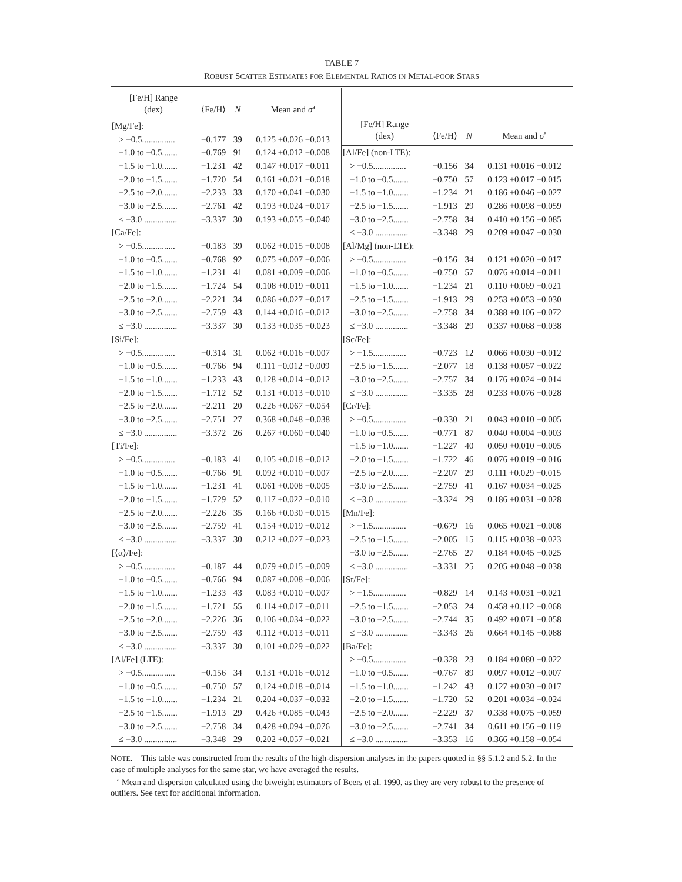TABLE 7
ROBUST SCATTER ESTIMATES FOR ELEMENTAL RATIOS IN METAL-POOR STARS
| [Fe/H] Range (dex) | ⟨Fe/H⟩ | N | Mean and σ<sup>a</sup> |
| --- | --- | --- | --- |
| [Mg/Fe]: | | | |
| > −0.5............... | −0.177 | 39 | 0.125 +0.026 −0.013 |
| −1.0 to −0.5....... | −0.769 | 91 | 0.124 +0.012 −0.008 |
| −1.5 to −1.0....... | −1.231 | 42 | 0.147 +0.017 −0.011 |
| −2.0 to −1.5....... | −1.720 | 54 | 0.161 +0.021 −0.018 |
| −2.5 to −2.0....... | −2.233 | 33 | 0.170 +0.041 −0.030 |
| −3.0 to −2.5....... | −2.761 | 42 | 0.193 +0.024 −0.017 |
| ≤ −3.0 ............... | −3.337 | 30 | 0.193 +0.055 −0.040 |
| [Ca/Fe]: | | | |
| > −0.5............... | −0.183 | 39 | 0.062 +0.015 −0.008 |
| −1.0 to −0.5....... | −0.768 | 92 | 0.075 +0.007 −0.006 |
| −1.5 to −1.0....... | −1.231 | 41 | 0.081 +0.009 −0.006 |
| −2.0 to −1.5....... | −1.724 | 54 | 0.108 +0.019 −0.011 |
| −2.5 to −2.0....... | −2.221 | 34 | 0.086 +0.027 −0.017 |
| −3.0 to −2.5....... | −2.759 | 43 | 0.144 +0.016 −0.012 |
| ≤ −3.0 ............... | −3.337 | 30 | 0.133 +0.035 −0.023 |
| [Si/Fe]: | | | |
| > −0.5............... | −0.314 | 31 | 0.062 +0.016 −0.007 |
| −1.0 to −0.5....... | −0.766 | 94 | 0.111 +0.012 −0.009 |
| −1.5 to −1.0....... | −1.233 | 43 | 0.128 +0.014 −0.012 |
| −2.0 to −1.5....... | −1.712 | 52 | 0.131 +0.013 −0.010 |
| −2.5 to −2.0....... | −2.211 | 20 | 0.226 +0.067 −0.054 |
| −3.0 to −2.5....... | −2.751 | 27 | 0.368 +0.048 −0.038 |
| ≤ −3.0 ............... | −3.372 | 26 | 0.267 +0.060 −0.040 |
| [Ti/Fe]: | | | |
| > −0.5............... | −0.183 | 41 | 0.105 +0.018 −0.012 |
| −1.0 to −0.5....... | −0.766 | 91 | 0.092 +0.010 −0.007 |
| −1.5 to −1.0....... | −1.231 | 41 | 0.061 +0.008 −0.005 |
| −2.0 to −1.5....... | −1.729 | 52 | 0.117 +0.022 −0.010 |
| −2.5 to −2.0....... | −2.226 | 35 | 0.166 +0.030 −0.015 |
| −3.0 to −2.5....... | −2.759 | 41 | 0.154 +0.019 −0.012 |
| ≤ −3.0 ............... | −3.337 | 30 | 0.212 +0.027 −0.023 |
| [⟨α⟩/Fe]: | | | |
| > −0.5............... | −0.187 | 44 | 0.079 +0.015 −0.009 |
| −1.0 to −0.5....... | −0.766 | 94 | 0.087 +0.008 −0.006 |
| −1.5 to −1.0....... | −1.233 | 43 | 0.083 +0.010 −0.007 |
| −2.0 to −1.5....... | −1.721 | 55 | 0.114 +0.017 −0.011 |
| −2.5 to −2.0....... | −2.226 | 36 | 0.106 +0.034 −0.022 |
| −3.0 to −2.5....... | −2.759 | 43 | 0.112 +0.013 −0.011 |
| ≤ −3.0 ............... | −3.337 | 30 | 0.101 +0.029 −0.022 |
| [Al/Fe] (LTE): | | | |
| > −0.5............... | −0.156 | 34 | 0.131 +0.016 −0.012 |
| −1.0 to −0.5....... | −0.750 | 57 | 0.124 +0.018 −0.014 |
| −1.5 to −1.0....... | −1.234 | 21 | 0.204 +0.037 −0.032 |
| −2.5 to −1.5....... | −1.913 | 29 | 0.426 +0.085 −0.043 |
| −3.0 to −2.5....... | −2.758 | 34 | 0.428 +0.094 −0.076 |
| ≤ −3.0 ............... | −3.348 | 29 | 0.202 +0.057 −0.021 |
| [Fe/H] Range (dex) | ⟨Fe/H⟩ | N | Mean and σ<sup>a</sup> |
| --- | --- | --- | --- |
| [Al/Fe] (non-LTE): | | | |
| > −0.5............... | −0.156 | 34 | 0.131 +0.016 −0.012 |
| −1.0 to −0.5....... | −0.750 | 57 | 0.123 +0.017 −0.015 |
| −1.5 to −1.0....... | −1.234 | 21 | 0.186 +0.046 −0.027 |
| −2.5 to −1.5....... | −1.913 | 29 | 0.286 +0.098 −0.059 |
| −3.0 to −2.5....... | −2.758 | 34 | 0.410 +0.156 −0.085 |
| ≤ −3.0 ............... | −3.348 | 29 | 0.209 +0.047 −0.030 |
| [Al/Mg] (non-LTE): | | | |
| > −0.5............... | −0.156 | 34 | 0.121 +0.020 −0.017 |
| −1.0 to −0.5....... | −0.750 | 57 | 0.076 +0.014 −0.011 |
| −1.5 to −1.0....... | −1.234 | 21 | 0.110 +0.069 −0.021 |
| −2.5 to −1.5....... | −1.913 | 29 | 0.253 +0.053 −0.030 |
| −3.0 to −2.5....... | −2.758 | 34 | 0.388 +0.106 −0.072 |
| ≤ −3.0 ............... | −3.348 | 29 | 0.337 +0.068 −0.038 |
| [Sc/Fe]: | | | |
| > −1.5............... | −0.723 | 12 | 0.066 +0.030 −0.012 |
| −2.5 to −1.5....... | −2.077 | 18 | 0.138 +0.057 −0.022 |
| −3.0 to −2.5....... | −2.757 | 34 | 0.176 +0.024 −0.014 |
| ≤ −3.0 ............... | −3.335 | 28 | 0.233 +0.076 −0.028 |
| [Cr/Fe]: | | | |
| > −0.5............... | −0.330 | 21 | 0.043 +0.010 −0.005 |
| −1.0 to −0.5....... | −0.771 | 87 | 0.040 +0.004 −0.003 |
| −1.5 to −1.0....... | −1.227 | 40 | 0.050 +0.010 −0.005 |
| −2.0 to −1.5....... | −1.722 | 46 | 0.076 +0.019 −0.016 |
| −2.5 to −2.0....... | −2.207 | 29 | 0.111 +0.029 −0.015 |
| −3.0 to −2.5....... | −2.759 | 41 | 0.167 +0.034 −0.025 |
| ≤ −3.0 ............... | −3.324 | 29 | 0.186 +0.031 −0.028 |
| [Mn/Fe]: | | | |
| > −1.5............... | −0.679 | 16 | 0.065 +0.021 −0.008 |
| −2.5 to −1.5....... | −2.005 | 15 | 0.115 +0.038 −0.023 |
| −3.0 to −2.5....... | −2.765 | 27 | 0.184 +0.045 −0.025 |
| ≤ −3.0 ............... | −3.331 | 25 | 0.205 +0.048 −0.038 |
| [Sr/Fe]: | | | |
| > −1.5............... | −0.829 | 14 | 0.143 +0.031 −0.021 |
| −2.5 to −1.5....... | −2.053 | 24 | 0.458 +0.112 −0.068 |
| −3.0 to −2.5....... | −2.744 | 35 | 0.492 +0.071 −0.058 |
| ≤ −3.0 ............... | −3.343 | 26 | 0.664 +0.145 −0.088 |
| [Ba/Fe]: | | | |
| > −0.5............... | −0.328 | 23 | 0.184 +0.080 −0.022 |
| −1.0 to −0.5....... | −0.767 | 89 | 0.097 +0.012 −0.007 |
| −1.5 to −1.0....... | −1.242 | 43 | 0.127 +0.030 −0.017 |
| −2.0 to −1.5....... | −1.720 | 52 | 0.201 +0.034 −0.024 |
| −2.5 to −2.0....... | −2.229 | 37 | 0.338 +0.075 −0.059 |
| −3.0 to −2.5....... | −2.741 | 34 | 0.611 +0.156 −0.119 |
| ≤ −3.0 ............... | −3.353 | 16 | 0.366 +0.158 −0.054 |
NOTE.—This table was constructed from the results of the high-dispersion analyses in the papers quoted in §§ 5.1.2 and 5.2. In the case of multiple analyses for the same star, we have averaged the results.
<sup>a</sup> Mean and dispersion calculated using the biweight estimators of Beers et al. 1990, as they are very robust to the presence of outliers. See text for additional information.